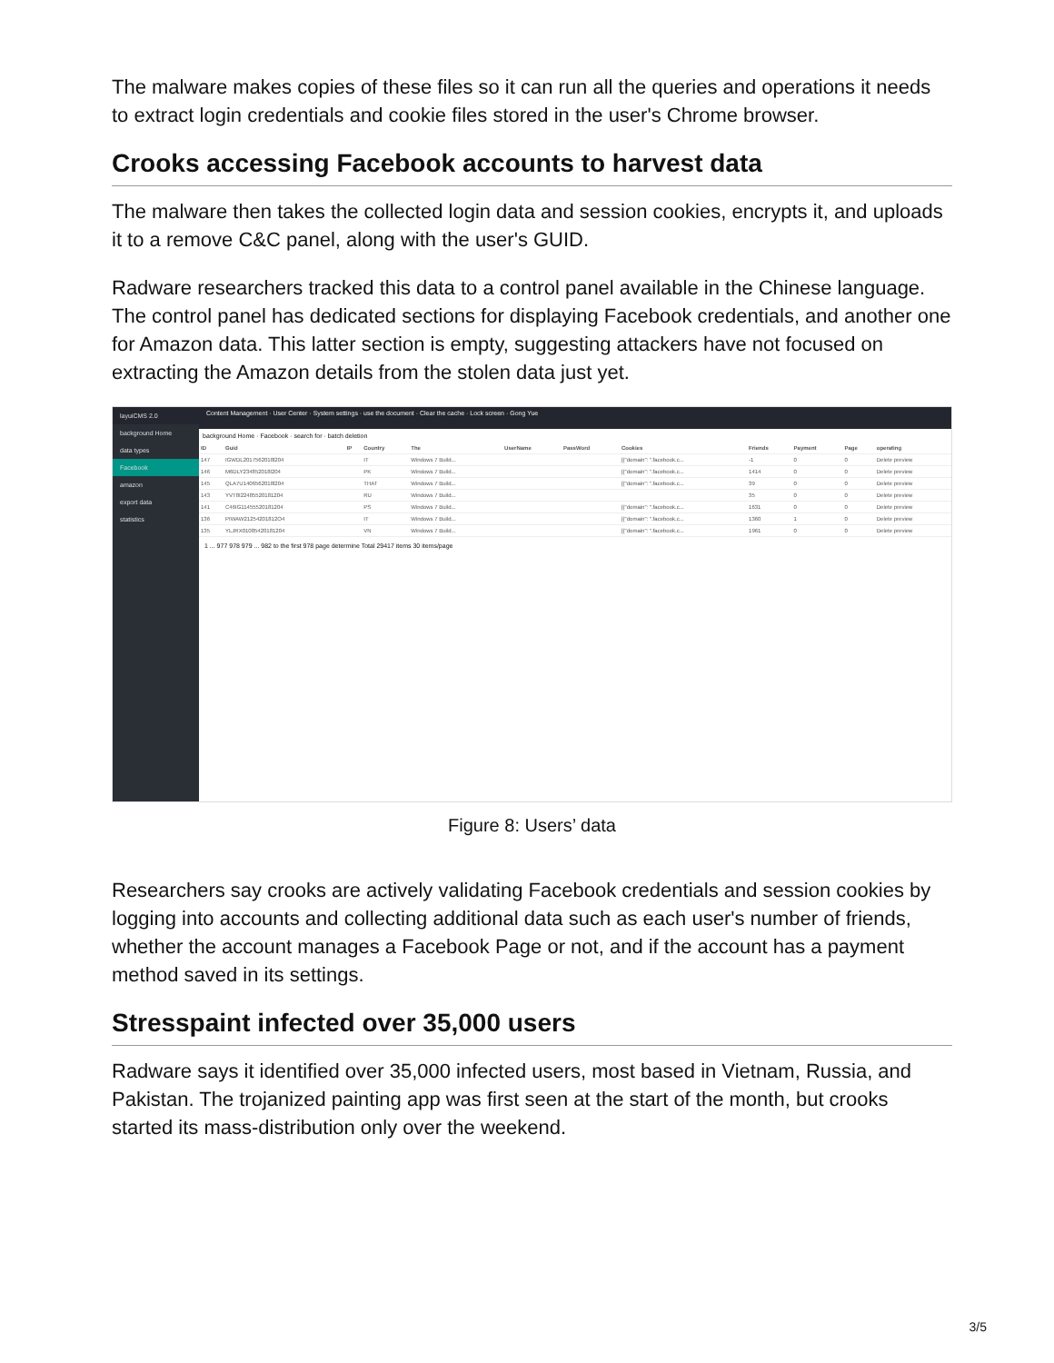The malware makes copies of these files so it can run all the queries and operations it needs to extract login credentials and cookie files stored in the user's Chrome browser.
Crooks accessing Facebook accounts to harvest data
The malware then takes the collected login data and session cookies, encrypts it, and uploads it to a remove C&C panel, along with the user's GUID.
Radware researchers tracked this data to a control panel available in the Chinese language. The control panel has dedicated sections for displaying Facebook credentials, and another one for Amazon data. This latter section is empty, suggesting attackers have not focused on extracting the Amazon details from the stolen data just yet.
layuiCMS 2.0
background Home
data types
Facebook
amazon
export data
statistics
Content Management · User Center · System settings · use the document · Clear the cache · Lock screen · Gong Yue
background Home · Facebook · search for · batch deletion
| ID | Guid | IP | Country | The | UserName | PassWord | Cookies | Friends | Payment | Page | operating |
| --- | --- | --- | --- | --- | --- | --- | --- | --- | --- | --- | --- |
| 147 | IGWDL2017562018l204 | | IT | Windows 7 Build... | | | [{"domain": ".facebook.c... | -1 | 0 | 0 | Delete preview |
| 146 | M6DLY234852018l204 | | PK | Windows 7 Build... | | | [{"domain": ".facebook.c... | 1414 | 0 | 0 | Delete preview |
| 145 | QLA7U1406562018l204 | | THAT | Windows 7 Build... | | | [{"domain": ".facebook.c... | 39 | 0 | 0 | Delete preview |
| 143 | YVT8I22485520181204 | | RU | Windows 7 Build... | | | | 35 | 0 | 0 | Delete preview |
| 141 | C46IG11455520181204 | | PS | Windows 7 Build... | | | [{"domain": ".facebook.c... | 1631 | 0 | 0 | Delete preview |
| 136 | PIWAW21254201812O4 | | IT | Windows 7 Build... | | | [{"domain": ".facebook.c... | 1360 | 1 | 0 | Delete preview |
| 135 | YLJRX01085420181204 | | VN | Windows 7 Build... | | | [{"domain": ".facebook.c... | 1961 | 0 | 0 | Delete preview |
1 ... 977 978 979 ... 982 to the first 978 page determine Total 29417 items 30 items/page
Figure 8: Users’ data
Researchers say crooks are actively validating Facebook credentials and session cookies by logging into accounts and collecting additional data such as each user's number of friends, whether the account manages a Facebook Page or not, and if the account has a payment method saved in its settings.
Stresspaint infected over 35,000 users
Radware says it identified over 35,000 infected users, most based in Vietnam, Russia, and Pakistan. The trojanized painting app was first seen at the start of the month, but crooks started its mass-distribution only over the weekend.
3/5